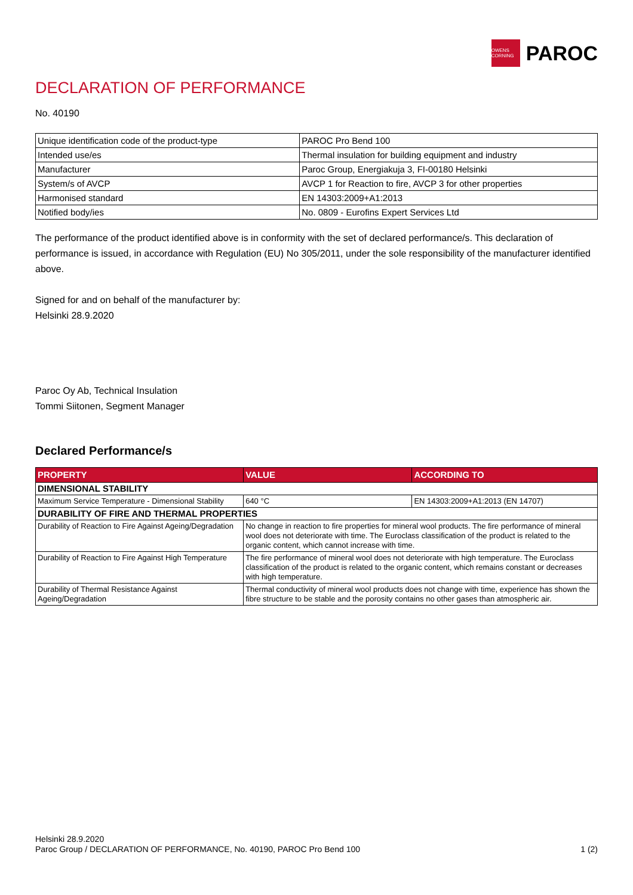OWENS CORNING
PAROC
DECLARATION OF PERFORMANCE
No. 40190
| Unique identification code of the product-type | PAROC Pro Bend 100 |
| Intended use/es | Thermal insulation for building equipment and industry |
| Manufacturer | Paroc Group, Energiakuja 3, FI-00180 Helsinki |
| System/s of AVCP | AVCP 1 for Reaction to fire, AVCP 3 for other properties |
| Harmonised standard | EN 14303:2009+A1:2013 |
| Notified body/ies | No. 0809 - Eurofins Expert Services Ltd |
The performance of the product identified above is in conformity with the set of declared performance/s. This declaration of performance is issued, in accordance with Regulation (EU) No 305/2011, under the sole responsibility of the manufacturer identified above.
Signed for and on behalf of the manufacturer by:
Helsinki 28.9.2020
Paroc Oy Ab, Technical Insulation
Tommi Siitonen, Segment Manager
Declared Performance/s
| PROPERTY | VALUE | ACCORDING TO |
| --- | --- | --- |
| DIMENSIONAL STABILITY | | |
| Maximum Service Temperature - Dimensional Stability | 640 °C | EN 14303:2009+A1:2013 (EN 14707) |
| DURABILITY OF FIRE AND THERMAL PROPERTIES | | |
| Durability of Reaction to Fire Against Ageing/Degradation | No change in reaction to fire properties for mineral wool products. The fire performance of mineral wool does not deteriorate with time. The Euroclass classification of the product is related to the organic content, which cannot increase with time. | |
| Durability of Reaction to Fire Against High Temperature | The fire performance of mineral wool does not deteriorate with high temperature. The Euroclass classification of the product is related to the organic content, which remains constant or decreases with high temperature. | |
| Durability of Thermal Resistance Against Ageing/Degradation | Thermal conductivity of mineral wool products does not change with time, experience has shown the fibre structure to be stable and the porosity contains no other gases than atmospheric air. | |
Helsinki 28.9.2020
Paroc Group / DECLARATION OF PERFORMANCE, No. 40190, PAROC Pro Bend 100 1 (2)